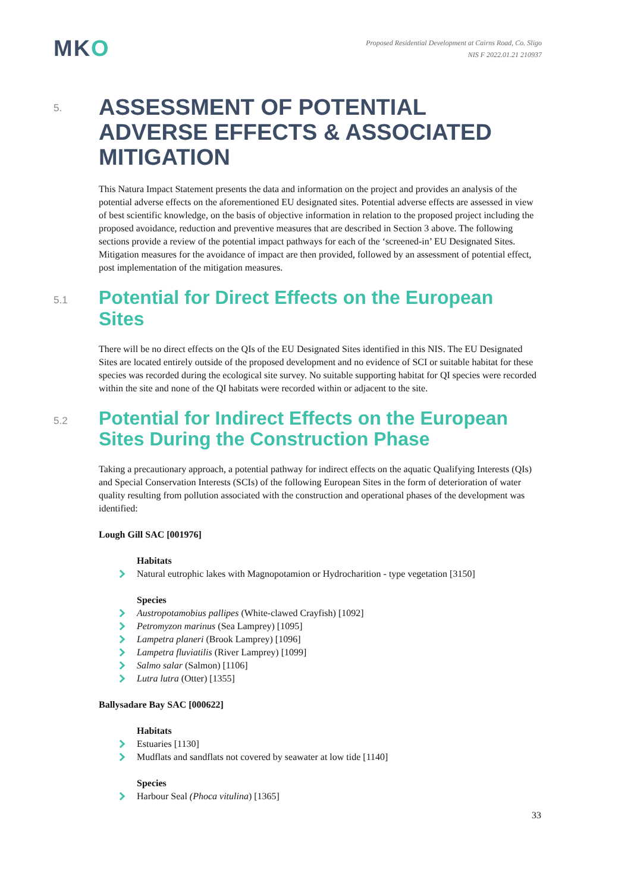MKO
Proposed Residential Development at Cairns Road, Co. Sligo
NIS F 2022.01.21 210937
5.
ASSESSMENT OF POTENTIAL ADVERSE EFFECTS & ASSOCIATED MITIGATION
This Natura Impact Statement presents the data and information on the project and provides an analysis of the potential adverse effects on the aforementioned EU designated sites. Potential adverse effects are assessed in view of best scientific knowledge, on the basis of objective information in relation to the proposed project including the proposed avoidance, reduction and preventive measures that are described in Section 3 above. The following sections provide a review of the potential impact pathways for each of the ‘screened-in’ EU Designated Sites. Mitigation measures for the avoidance of impact are then provided, followed by an assessment of potential effect, post implementation of the mitigation measures.
5.1
Potential for Direct Effects on the European Sites
There will be no direct effects on the QIs of the EU Designated Sites identified in this NIS. The EU Designated Sites are located entirely outside of the proposed development and no evidence of SCI or suitable habitat for these species was recorded during the ecological site survey. No suitable supporting habitat for QI species were recorded within the site and none of the QI habitats were recorded within or adjacent to the site.
5.2
Potential for Indirect Effects on the European Sites During the Construction Phase
Taking a precautionary approach, a potential pathway for indirect effects on the aquatic Qualifying Interests (QIs) and Special Conservation Interests (SCIs) of the following European Sites in the form of deterioration of water quality resulting from pollution associated with the construction and operational phases of the development was identified:
Lough Gill SAC [001976]
Habitats
Natural eutrophic lakes with Magnopotamion or Hydrocharition - type vegetation [3150]
Species
Austropotamobius pallipes (White-clawed Crayfish) [1092]
Petromyzon marinus (Sea Lamprey) [1095]
Lampetra planeri (Brook Lamprey) [1096]
Lampetra fluviatilis (River Lamprey) [1099]
Salmo salar (Salmon) [1106]
Lutra lutra (Otter) [1355]
Ballysadare Bay SAC [000622]
Habitats
Estuaries [1130]
Mudflats and sandflats not covered by seawater at low tide [1140]
Species
Harbour Seal (Phoca vitulina) [1365]
33